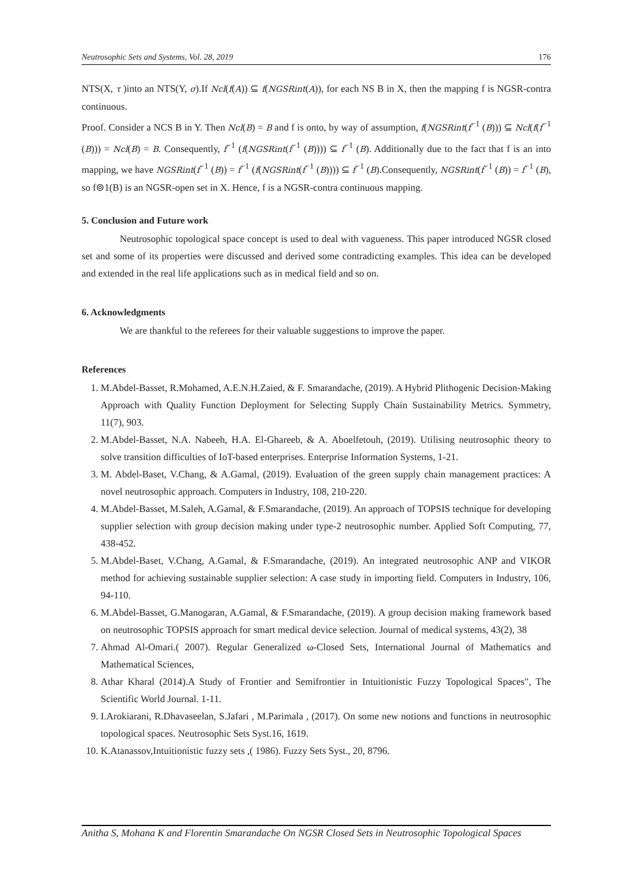Neutrosophic Sets and Systems, Vol. 28, 2019 176
NTS(X, τ )into an NTS(Y, σ).If Ncl(f(A)) ⊆ f(NGSRint(A)), for each NS B in X, then the mapping f is NGSR-contra continuous.
Proof. Consider a NCS B in Y. Then Ncl(B) = B and f is onto, by way of assumption, f(NGSRint(f<sup>−1</sup> (B))) ⊆ Ncl(f(f<sup>−1</sup> (B))) = Ncl(B) = B. Consequently, f<sup>−1</sup> (f(NGSRint(f<sup>−1</sup> (B)))) ⊆ f<sup>−1</sup> (B). Additionally due to the fact that f is an into mapping, we have NGSRint(f<sup>−1</sup> (B)) = f<sup>−1</sup> (f(NGSRint(f<sup>−1</sup> (B)))) ⊆ f<sup>−1</sup> (B).Consequently, NGSRint(f<sup>−1</sup> (B)) = f<sup>−1</sup> (B), so f⊚1(B) is an NGSR-open set in X. Hence, f is a NGSR-contra continuous mapping.
5. Conclusion and Future work
Neutrosophic topological space concept is used to deal with vagueness. This paper introduced NGSR closed set and some of its properties were discussed and derived some contradicting examples. This idea can be developed and extended in the real life applications such as in medical field and so on.
6. Acknowledgments
We are thankful to the referees for their valuable suggestions to improve the paper.
References
1. M.Abdel-Basset, R.Mohamed, A.E.N.H.Zaied, & F. Smarandache, (2019). A Hybrid Plithogenic Decision-Making Approach with Quality Function Deployment for Selecting Supply Chain Sustainability Metrics. Symmetry, 11(7), 903.
2. M.Abdel-Basset, N.A. Nabeeh, H.A. El-Ghareeb, & A. Aboelfetouh, (2019). Utilising neutrosophic theory to solve transition difficulties of IoT-based enterprises. Enterprise Information Systems, 1-21.
3. M. Abdel-Baset, V.Chang, & A.Gamal, (2019). Evaluation of the green supply chain management practices: A novel neutrosophic approach. Computers in Industry, 108, 210-220.
4. M.Abdel-Basset, M.Saleh, A.Gamal, & F.Smarandache, (2019). An approach of TOPSIS technique for developing supplier selection with group decision making under type-2 neutrosophic number. Applied Soft Computing, 77, 438-452.
5. M.Abdel-Baset, V.Chang, A.Gamal, & F.Smarandache, (2019). An integrated neutrosophic ANP and VIKOR method for achieving sustainable supplier selection: A case study in importing field. Computers in Industry, 106, 94-110.
6. M.Abdel-Basset, G.Manogaran, A.Gamal, & F.Smarandache, (2019). A group decision making framework based on neutrosophic TOPSIS approach for smart medical device selection. Journal of medical systems, 43(2), 38
7. Ahmad Al-Omari.( 2007). Regular Generalized ω-Closed Sets, International Journal of Mathematics and Mathematical Sciences,
8. Athar Kharal (2014).A Study of Frontier and Semifrontier in Intuitionistic Fuzzy Topological Spaces", The Scientific World Journal. 1-11.
9. I.Arokiarani, R.Dhavaseelan, S.Jafari , M.Parimala , (2017). On some new notions and functions in neutrosophic topological spaces. Neutrosophic Sets Syst.16, 1619.
10. K.Atanassov,Intuitionistic fuzzy sets ,( 1986). Fuzzy Sets Syst., 20, 8796.
Anitha S, Mohana K and Florentin Smarandache On NGSR Closed Sets in Neutrosophic Topological Spaces